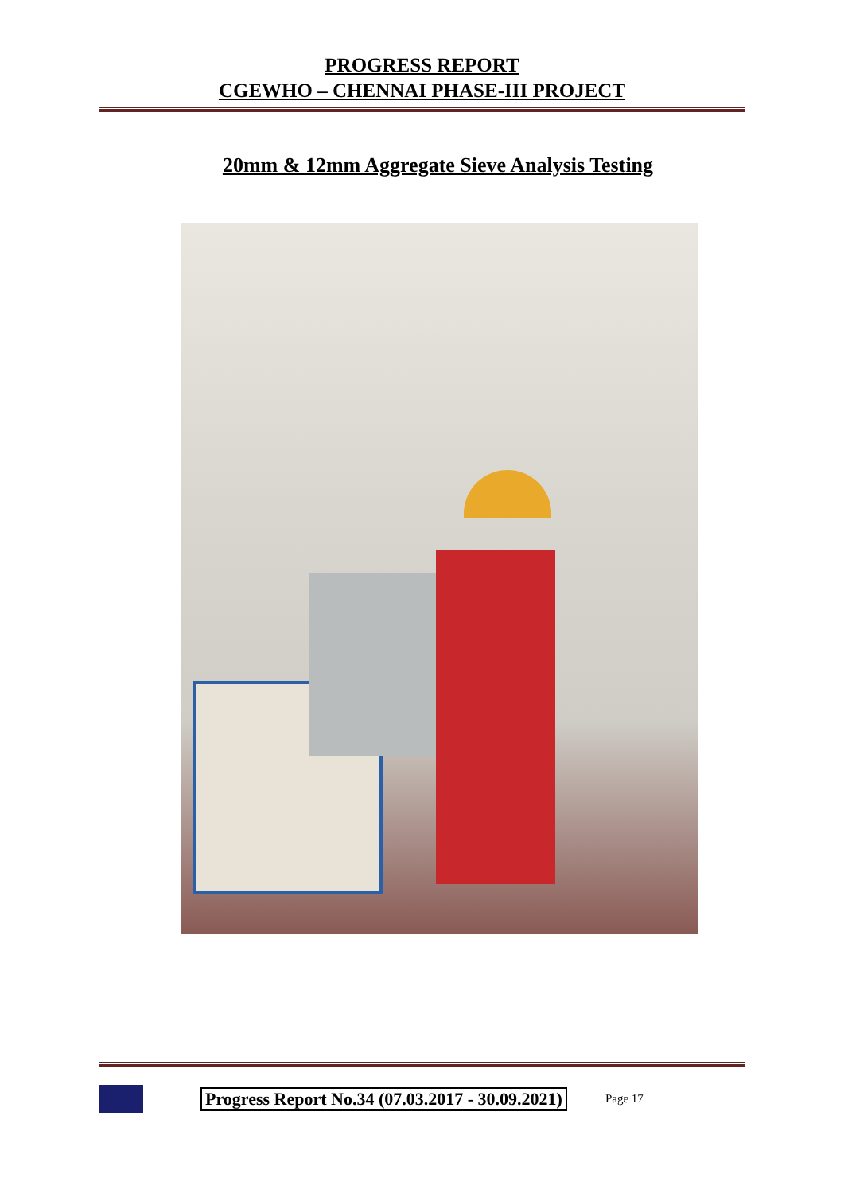PROGRESS REPORT
CGEWHO – CHENNAI PHASE-III PROJECT
20mm & 12mm Aggregate Sieve Analysis Testing
Progress Report No.34 (07.03.2017 - 30.09.2021)
Page 17